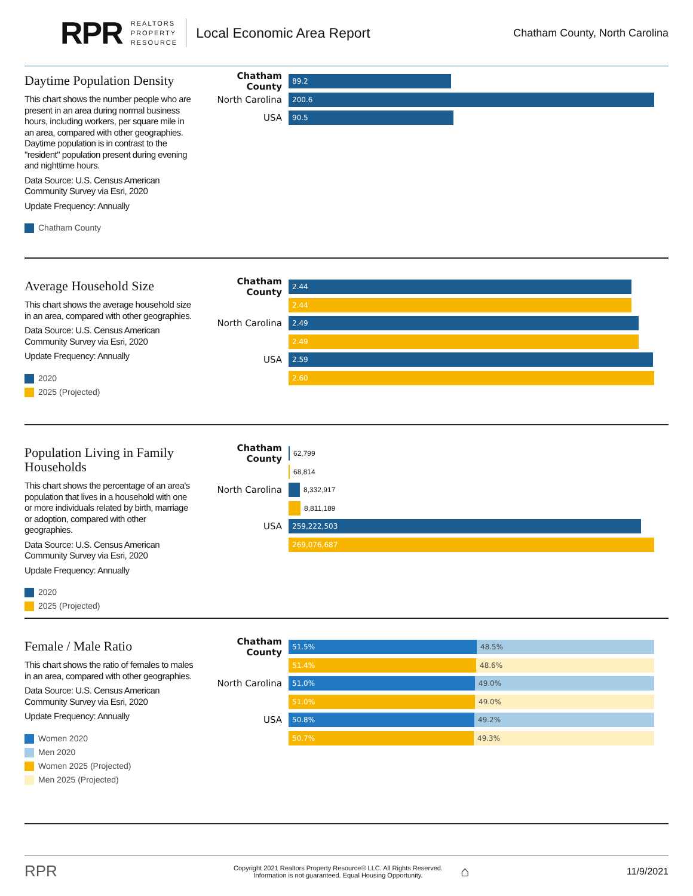RPR REALTORS
PROPERTY
RESOURCE Local Economic Area Report Chatham County, North Carolina
Daytime Population Density
This chart shows the number people who are present in an area during normal business hours, including workers, per square mile in an area, compared with other geographies. Daytime population is in contrast to the "resident" population present during evening and nighttime hours.
Data Source: U.S. Census American Community Survey via Esri, 2020
Update Frequency: Annually
Chatham County
Chatham County
89.2
North Carolina
200.6
USA
90.5
Average Household Size
This chart shows the average household size in an area, compared with other geographies.
Data Source: U.S. Census American Community Survey via Esri, 2020
Update Frequency: Annually
2020
2025 (Projected)
Chatham County
2.44
2.44
North Carolina
2.49
2.49
USA
2.59
2.60
Population Living in Family Households
This chart shows the percentage of an area's population that lives in a household with one or more individuals related by birth, marriage or adoption, compared with other geographies.
Data Source: U.S. Census American Community Survey via Esri, 2020
Update Frequency: Annually
2020
2025 (Projected)
Chatham County
62,799
68,814
North Carolina
8,332,917
8,811,189
USA
259,222,503
269,076,687
Female / Male Ratio
This chart shows the ratio of females to males in an area, compared with other geographies.
Data Source: U.S. Census American Community Survey via Esri, 2020
Update Frequency: Annually
Women 2020
Men 2020
Women 2025 (Projected)
Men 2025 (Projected)
Chatham County
51.5% 48.5%
51.4% 48.6%
North Carolina
51.0% 49.0%
51.0% 49.0%
USA
50.8% 49.2%
50.7% 49.3%
RPR Copyright 2021 Realtors Property Resource® LLC. All Rights Reserved.
Information is not guaranteed. Equal Housing Opportunity. ⌂ 11/9/2021